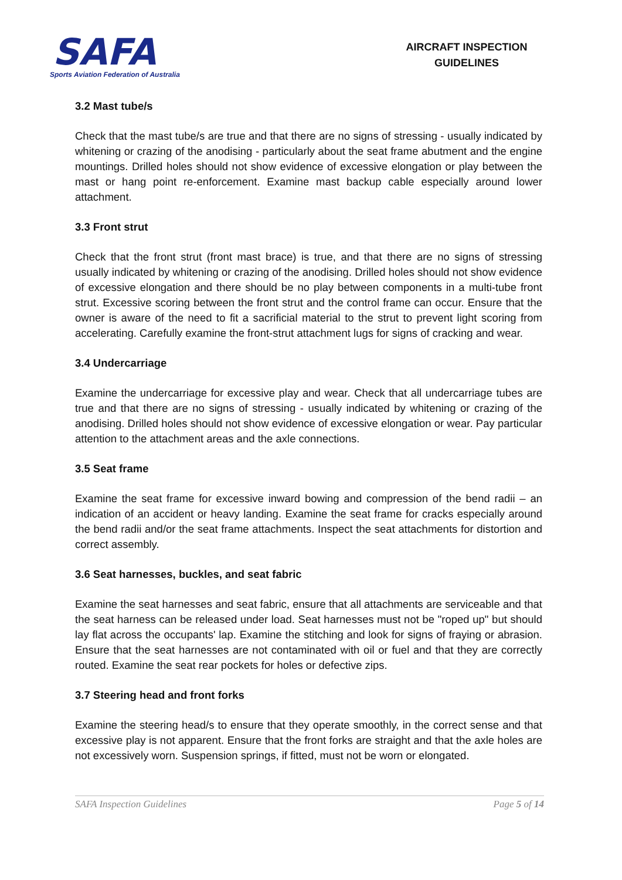SAFA
Sports Aviation Federation of Australia
AIRCRAFT INSPECTION GUIDELINES
3.2 Mast tube/s
Check that the mast tube/s are true and that there are no signs of stressing - usually indicated by whitening or crazing of the anodising - particularly about the seat frame abutment and the engine mountings. Drilled holes should not show evidence of excessive elongation or play between the mast or hang point re-enforcement. Examine mast backup cable especially around lower attachment.
3.3 Front strut
Check that the front strut (front mast brace) is true, and that there are no signs of stressing usually indicated by whitening or crazing of the anodising. Drilled holes should not show evidence of excessive elongation and there should be no play between components in a multi-tube front strut. Excessive scoring between the front strut and the control frame can occur. Ensure that the owner is aware of the need to fit a sacrificial material to the strut to prevent light scoring from accelerating. Carefully examine the front-strut attachment lugs for signs of cracking and wear.
3.4 Undercarriage
Examine the undercarriage for excessive play and wear. Check that all undercarriage tubes are true and that there are no signs of stressing - usually indicated by whitening or crazing of the anodising. Drilled holes should not show evidence of excessive elongation or wear. Pay particular attention to the attachment areas and the axle connections.
3.5 Seat frame
Examine the seat frame for excessive inward bowing and compression of the bend radii – an indication of an accident or heavy landing. Examine the seat frame for cracks especially around the bend radii and/or the seat frame attachments. Inspect the seat attachments for distortion and correct assembly.
3.6 Seat harnesses, buckles, and seat fabric
Examine the seat harnesses and seat fabric, ensure that all attachments are serviceable and that the seat harness can be released under load. Seat harnesses must not be "roped up" but should lay flat across the occupants' lap. Examine the stitching and look for signs of fraying or abrasion. Ensure that the seat harnesses are not contaminated with oil or fuel and that they are correctly routed. Examine the seat rear pockets for holes or defective zips.
3.7 Steering head and front forks
Examine the steering head/s to ensure that they operate smoothly, in the correct sense and that excessive play is not apparent. Ensure that the front forks are straight and that the axle holes are not excessively worn. Suspension springs, if fitted, must not be worn or elongated.
SAFA Inspection Guidelines Page 5 of 14